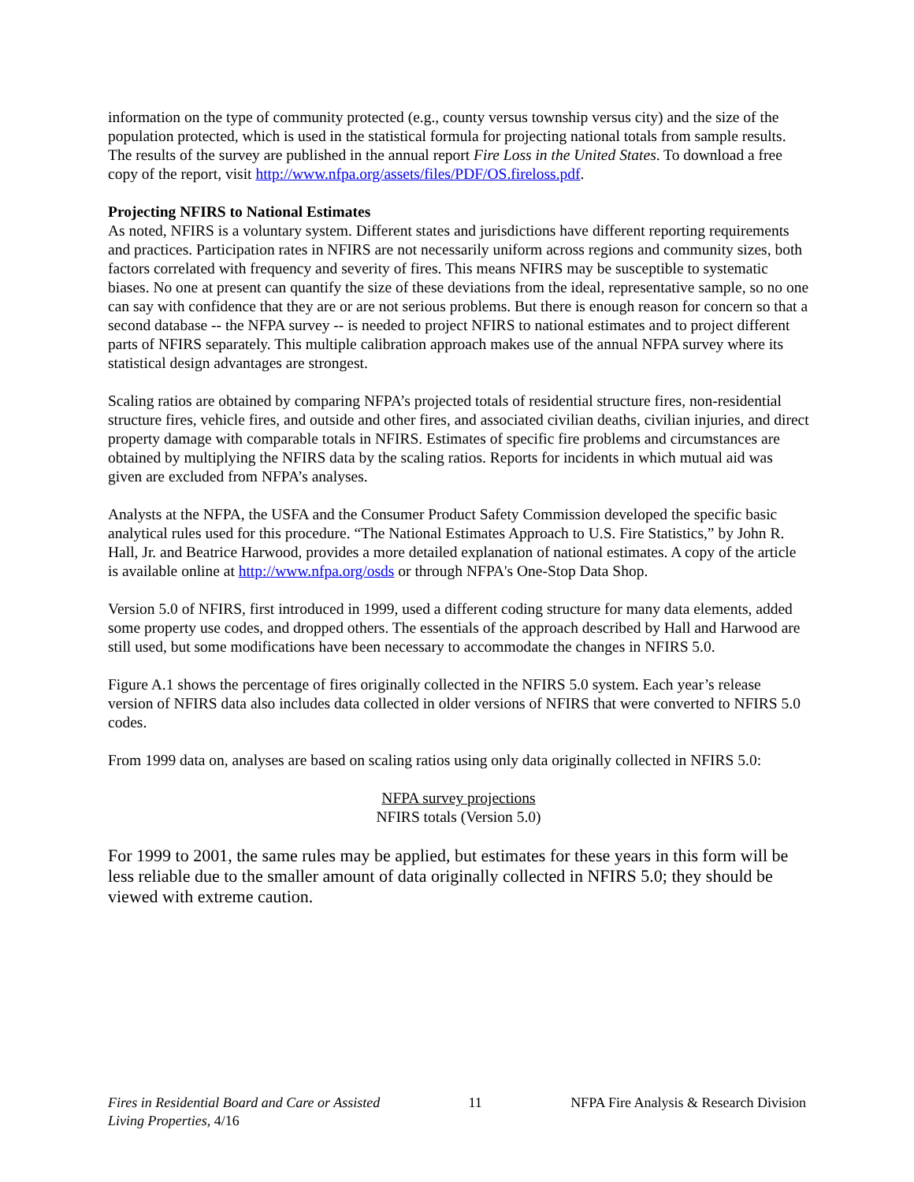information on the type of community protected (e.g., county versus township versus city) and the size of the population protected, which is used in the statistical formula for projecting national totals from sample results. The results of the survey are published in the annual report Fire Loss in the United States. To download a free copy of the report, visit http://www.nfpa.org/assets/files/PDF/OS.fireloss.pdf.
Projecting NFIRS to National Estimates
As noted, NFIRS is a voluntary system. Different states and jurisdictions have different reporting requirements and practices. Participation rates in NFIRS are not necessarily uniform across regions and community sizes, both factors correlated with frequency and severity of fires. This means NFIRS may be susceptible to systematic biases. No one at present can quantify the size of these deviations from the ideal, representative sample, so no one can say with confidence that they are or are not serious problems. But there is enough reason for concern so that a second database -- the NFPA survey -- is needed to project NFIRS to national estimates and to project different parts of NFIRS separately. This multiple calibration approach makes use of the annual NFPA survey where its statistical design advantages are strongest.
Scaling ratios are obtained by comparing NFPA’s projected totals of residential structure fires, non-residential structure fires, vehicle fires, and outside and other fires, and associated civilian deaths, civilian injuries, and direct property damage with comparable totals in NFIRS. Estimates of specific fire problems and circumstances are obtained by multiplying the NFIRS data by the scaling ratios. Reports for incidents in which mutual aid was given are excluded from NFPA’s analyses.
Analysts at the NFPA, the USFA and the Consumer Product Safety Commission developed the specific basic analytical rules used for this procedure. “The National Estimates Approach to U.S. Fire Statistics,” by John R. Hall, Jr. and Beatrice Harwood, provides a more detailed explanation of national estimates. A copy of the article is available online at http://www.nfpa.org/osds or through NFPA's One-Stop Data Shop.
Version 5.0 of NFIRS, first introduced in 1999, used a different coding structure for many data elements, added some property use codes, and dropped others. The essentials of the approach described by Hall and Harwood are still used, but some modifications have been necessary to accommodate the changes in NFIRS 5.0.
Figure A.1 shows the percentage of fires originally collected in the NFIRS 5.0 system. Each year’s release version of NFIRS data also includes data collected in older versions of NFIRS that were converted to NFIRS 5.0 codes.
From 1999 data on, analyses are based on scaling ratios using only data originally collected in NFIRS 5.0:
NFPA survey projections
NFIRS totals (Version 5.0)
For 1999 to 2001, the same rules may be applied, but estimates for these years in this form will be less reliable due to the smaller amount of data originally collected in NFIRS 5.0; they should be viewed with extreme caution.
Fires in Residential Board and Care or Assisted
Living Properties, 4/16
11 NFPA Fire Analysis & Research Division